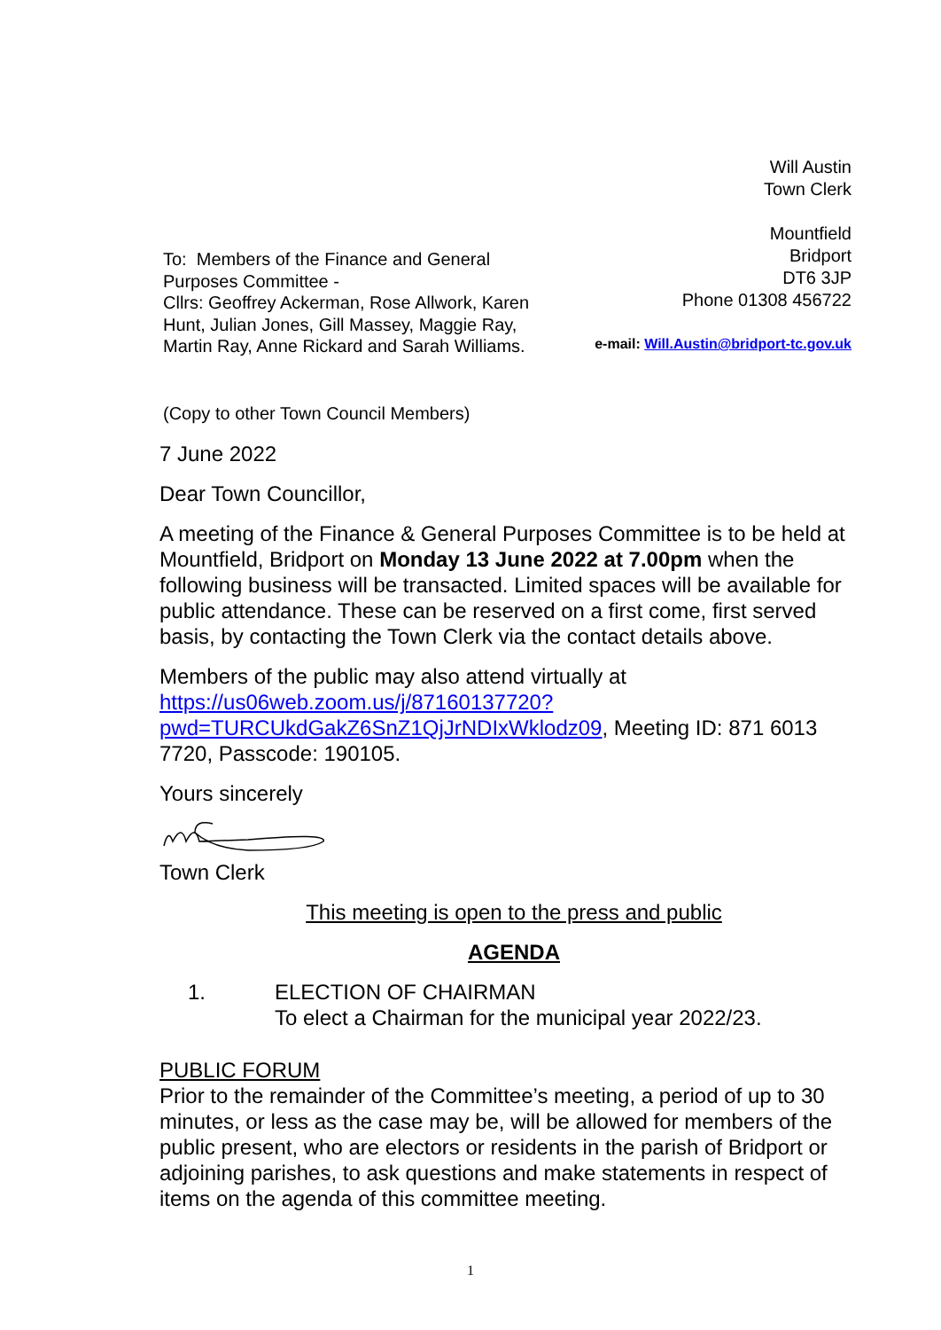Will Austin
Town Clerk
Mountfield
Bridport
DT6 3JP
Phone 01308 456722
e-mail: Will.Austin@bridport-tc.gov.uk
To: Members of the Finance and General Purposes Committee -
Cllrs: Geoffrey Ackerman, Rose Allwork, Karen Hunt, Julian Jones, Gill Massey, Maggie Ray, Martin Ray, Anne Rickard and Sarah Williams.
(Copy to other Town Council Members)
7 June 2022
Dear Town Councillor,
A meeting of the Finance & General Purposes Committee is to be held at Mountfield, Bridport on Monday 13 June 2022 at 7.00pm when the following business will be transacted. Limited spaces will be available for public attendance. These can be reserved on a first come, first served basis, by contacting the Town Clerk via the contact details above.
Members of the public may also attend virtually at https://us06web.zoom.us/j/87160137720?pwd=TURCUkdGakZ6SnZ1QjJrNDIxWklodz09, Meeting ID: 871 6013 7720, Passcode: 190105.
Yours sincerely
Town Clerk
This meeting is open to the press and public
AGENDA
1. ELECTION OF CHAIRMAN
To elect a Chairman for the municipal year 2022/23.
PUBLIC FORUM
Prior to the remainder of the Committee’s meeting, a period of up to 30 minutes, or less as the case may be, will be allowed for members of the public present, who are electors or residents in the parish of Bridport or adjoining parishes, to ask questions and make statements in respect of items on the agenda of this committee meeting.
1